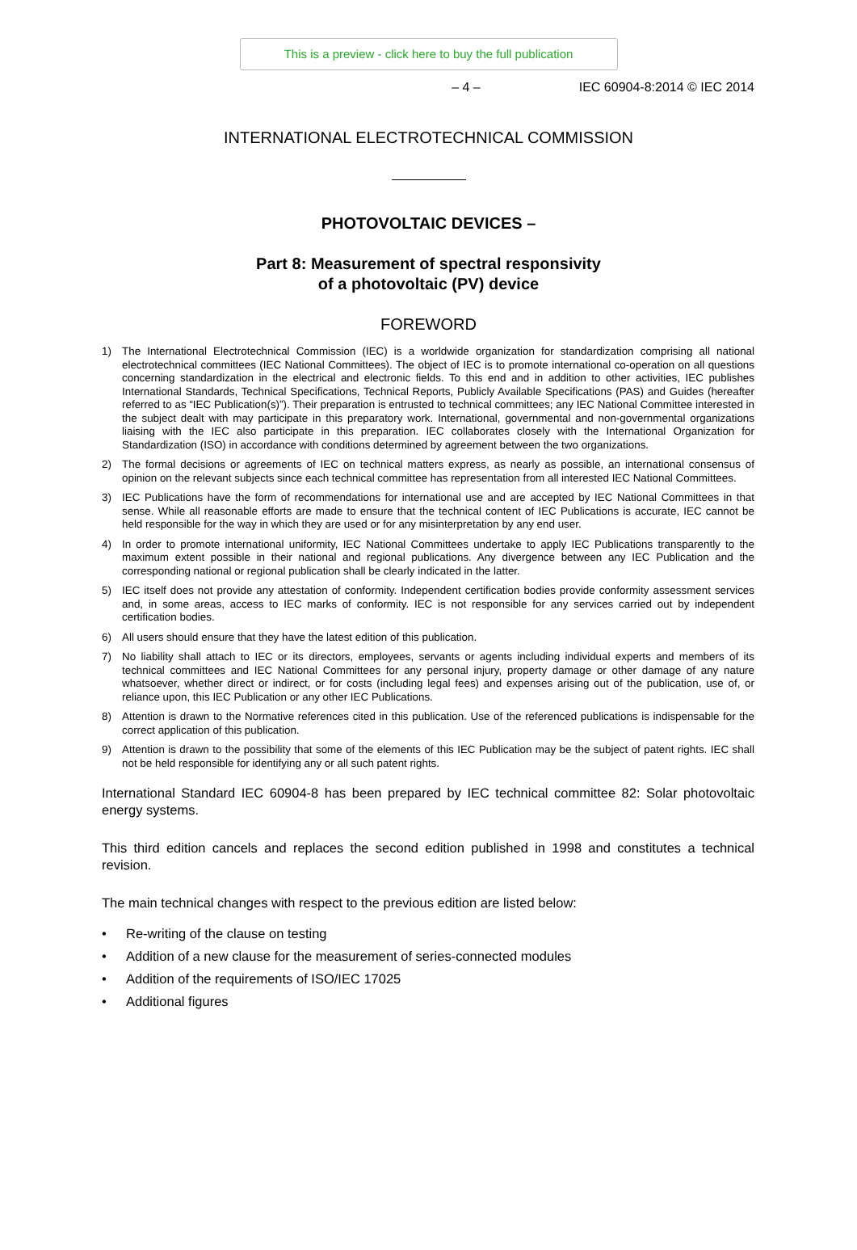This is a preview - click here to buy the full publication
– 4 – IEC 60904-8:2014 © IEC 2014
INTERNATIONAL ELECTROTECHNICAL COMMISSION
PHOTOVOLTAIC DEVICES –
Part 8: Measurement of spectral responsivity
of a photovoltaic (PV) device
FOREWORD
1) The International Electrotechnical Commission (IEC) is a worldwide organization for standardization comprising all national electrotechnical committees (IEC National Committees). The object of IEC is to promote international co-operation on all questions concerning standardization in the electrical and electronic fields. To this end and in addition to other activities, IEC publishes International Standards, Technical Specifications, Technical Reports, Publicly Available Specifications (PAS) and Guides (hereafter referred to as “IEC Publication(s)”). Their preparation is entrusted to technical committees; any IEC National Committee interested in the subject dealt with may participate in this preparatory work. International, governmental and non-governmental organizations liaising with the IEC also participate in this preparation. IEC collaborates closely with the International Organization for Standardization (ISO) in accordance with conditions determined by agreement between the two organizations.
2) The formal decisions or agreements of IEC on technical matters express, as nearly as possible, an international consensus of opinion on the relevant subjects since each technical committee has representation from all interested IEC National Committees.
3) IEC Publications have the form of recommendations for international use and are accepted by IEC National Committees in that sense. While all reasonable efforts are made to ensure that the technical content of IEC Publications is accurate, IEC cannot be held responsible for the way in which they are used or for any misinterpretation by any end user.
4) In order to promote international uniformity, IEC National Committees undertake to apply IEC Publications transparently to the maximum extent possible in their national and regional publications. Any divergence between any IEC Publication and the corresponding national or regional publication shall be clearly indicated in the latter.
5) IEC itself does not provide any attestation of conformity. Independent certification bodies provide conformity assessment services and, in some areas, access to IEC marks of conformity. IEC is not responsible for any services carried out by independent certification bodies.
6) All users should ensure that they have the latest edition of this publication.
7) No liability shall attach to IEC or its directors, employees, servants or agents including individual experts and members of its technical committees and IEC National Committees for any personal injury, property damage or other damage of any nature whatsoever, whether direct or indirect, or for costs (including legal fees) and expenses arising out of the publication, use of, or reliance upon, this IEC Publication or any other IEC Publications.
8) Attention is drawn to the Normative references cited in this publication. Use of the referenced publications is indispensable for the correct application of this publication.
9) Attention is drawn to the possibility that some of the elements of this IEC Publication may be the subject of patent rights. IEC shall not be held responsible for identifying any or all such patent rights.
International Standard IEC 60904-8 has been prepared by IEC technical committee 82: Solar photovoltaic energy systems.
This third edition cancels and replaces the second edition published in 1998 and constitutes a technical revision.
The main technical changes with respect to the previous edition are listed below:
• Re-writing of the clause on testing
• Addition of a new clause for the measurement of series-connected modules
• Addition of the requirements of ISO/IEC 17025
• Additional figures